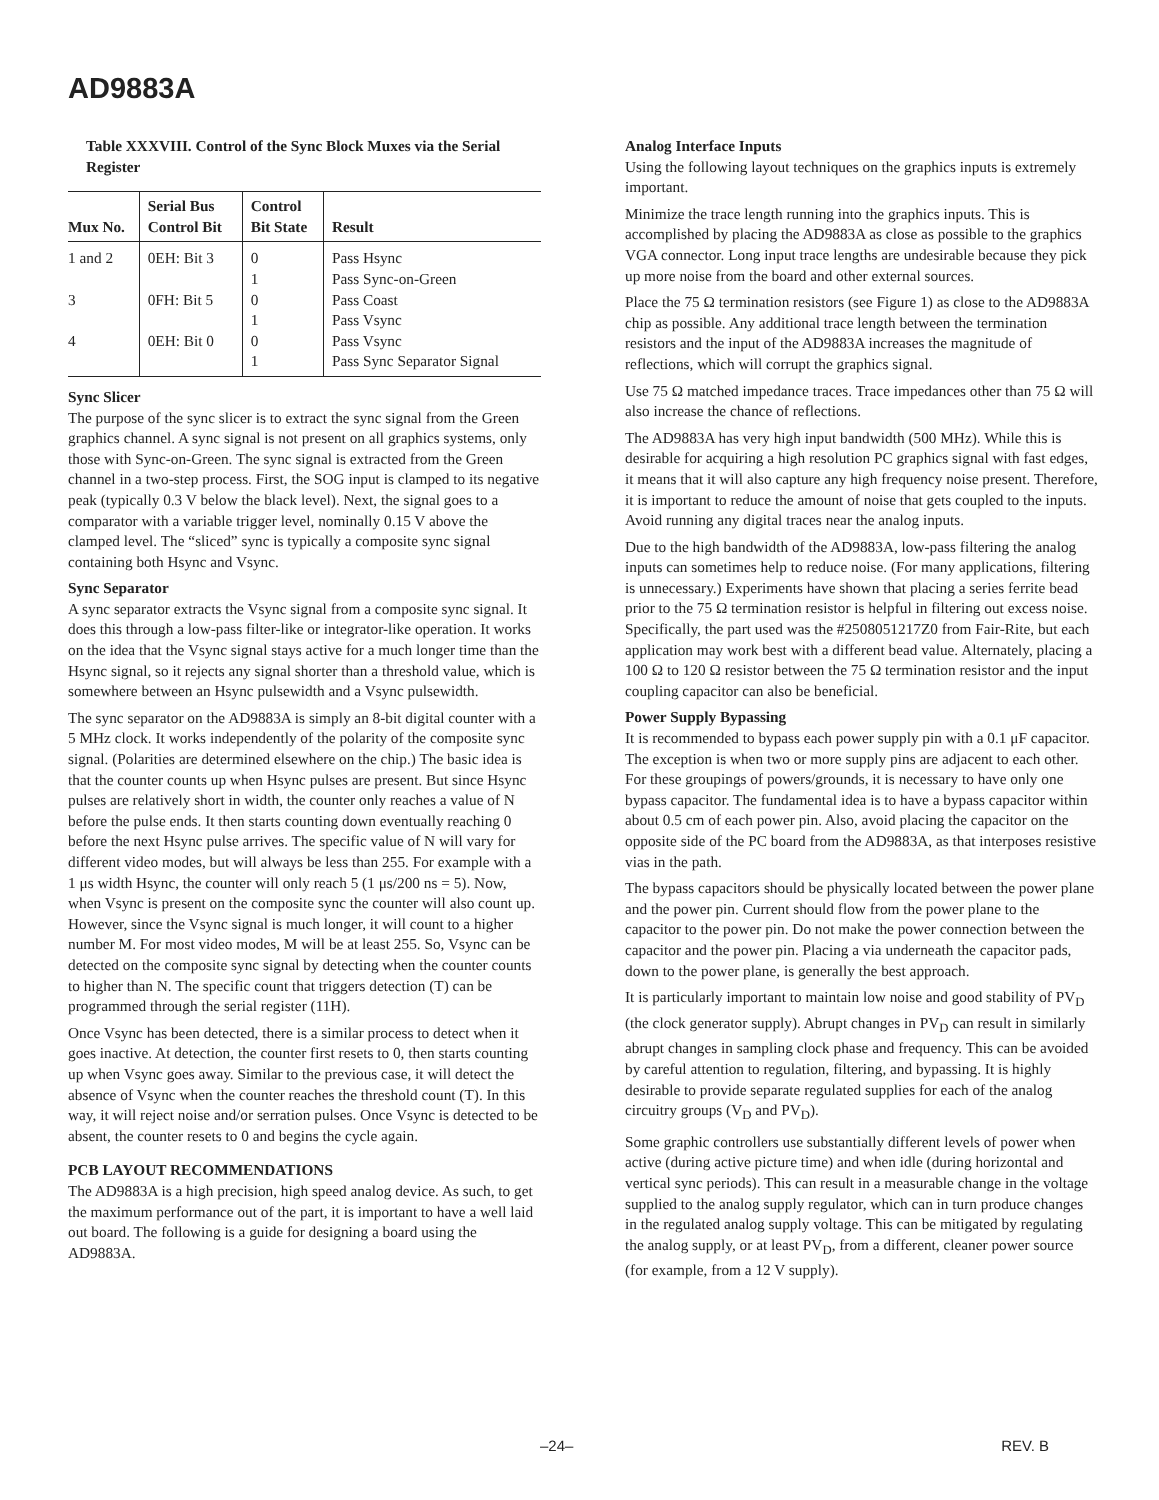AD9883A
Table XXXVIII. Control of the Sync Block Muxes via the Serial Register
| Mux No. | Serial Bus Control Bit | Control Bit State | Result |
| --- | --- | --- | --- |
| 1 and 2 | 0EH: Bit 3 | 0 1 | Pass Hsync Pass Sync-on-Green |
| 3 | 0FH: Bit 5 | 0 1 | Pass Coast Pass Vsync |
| 4 | 0EH: Bit 0 | 0 1 | Pass Vsync Pass Sync Separator Signal |
Sync Slicer
The purpose of the sync slicer is to extract the sync signal from the Green graphics channel. A sync signal is not present on all graphics systems, only those with Sync-on-Green. The sync signal is extracted from the Green channel in a two-step process. First, the SOG input is clamped to its negative peak (typically 0.3 V below the black level). Next, the signal goes to a comparator with a variable trigger level, nominally 0.15 V above the clamped level. The “sliced” sync is typically a composite sync signal containing both Hsync and Vsync.
Sync Separator
A sync separator extracts the Vsync signal from a composite sync signal. It does this through a low-pass filter-like or integrator-like operation. It works on the idea that the Vsync signal stays active for a much longer time than the Hsync signal, so it rejects any signal shorter than a threshold value, which is somewhere between an Hsync pulsewidth and a Vsync pulsewidth.
The sync separator on the AD9883A is simply an 8-bit digital counter with a 5 MHz clock. It works independently of the polarity of the composite sync signal. (Polarities are determined elsewhere on the chip.) The basic idea is that the counter counts up when Hsync pulses are present. But since Hsync pulses are relatively short in width, the counter only reaches a value of N before the pulse ends. It then starts counting down eventually reaching 0 before the next Hsync pulse arrives. The specific value of N will vary for different video modes, but will always be less than 255. For example with a 1 μs width Hsync, the counter will only reach 5 (1 μs/200 ns = 5). Now, when Vsync is present on the composite sync the counter will also count up. However, since the Vsync signal is much longer, it will count to a higher number M. For most video modes, M will be at least 255. So, Vsync can be detected on the composite sync signal by detecting when the counter counts to higher than N. The specific count that triggers detection (T) can be programmed through the serial register (11H).
Once Vsync has been detected, there is a similar process to detect when it goes inactive. At detection, the counter first resets to 0, then starts counting up when Vsync goes away. Similar to the previous case, it will detect the absence of Vsync when the counter reaches the threshold count (T). In this way, it will reject noise and/or serration pulses. Once Vsync is detected to be absent, the counter resets to 0 and begins the cycle again.
PCB LAYOUT RECOMMENDATIONS
The AD9883A is a high precision, high speed analog device. As such, to get the maximum performance out of the part, it is important to have a well laid out board. The following is a guide for designing a board using the AD9883A.
Analog Interface Inputs
Using the following layout techniques on the graphics inputs is extremely important.
Minimize the trace length running into the graphics inputs. This is accomplished by placing the AD9883A as close as possible to the graphics VGA connector. Long input trace lengths are undesirable because they pick up more noise from the board and other external sources.
Place the 75 Ω termination resistors (see Figure 1) as close to the AD9883A chip as possible. Any additional trace length between the termination resistors and the input of the AD9883A increases the magnitude of reflections, which will corrupt the graphics signal.
Use 75 Ω matched impedance traces. Trace impedances other than 75 Ω will also increase the chance of reflections.
The AD9883A has very high input bandwidth (500 MHz). While this is desirable for acquiring a high resolution PC graphics signal with fast edges, it means that it will also capture any high frequency noise present. Therefore, it is important to reduce the amount of noise that gets coupled to the inputs. Avoid running any digital traces near the analog inputs.
Due to the high bandwidth of the AD9883A, low-pass filtering the analog inputs can sometimes help to reduce noise. (For many applications, filtering is unnecessary.) Experiments have shown that placing a series ferrite bead prior to the 75 Ω termination resistor is helpful in filtering out excess noise. Specifically, the part used was the #2508051217Z0 from Fair-Rite, but each application may work best with a different bead value. Alternately, placing a 100 Ω to 120 Ω resistor between the 75 Ω termination resistor and the input coupling capacitor can also be beneficial.
Power Supply Bypassing
It is recommended to bypass each power supply pin with a 0.1 μF capacitor. The exception is when two or more supply pins are adjacent to each other. For these groupings of powers/grounds, it is necessary to have only one bypass capacitor. The fundamental idea is to have a bypass capacitor within about 0.5 cm of each power pin. Also, avoid placing the capacitor on the opposite side of the PC board from the AD9883A, as that interposes resistive vias in the path.
The bypass capacitors should be physically located between the power plane and the power pin. Current should flow from the power plane to the capacitor to the power pin. Do not make the power connection between the capacitor and the power pin. Placing a via underneath the capacitor pads, down to the power plane, is generally the best approach.
It is particularly important to maintain low noise and good stability of PV<sub>D</sub> (the clock generator supply). Abrupt changes in PV<sub>D</sub> can result in similarly abrupt changes in sampling clock phase and frequency. This can be avoided by careful attention to regulation, filtering, and bypassing. It is highly desirable to provide separate regulated supplies for each of the analog circuitry groups (V<sub>D</sub> and PV<sub>D</sub>).
Some graphic controllers use substantially different levels of power when active (during active picture time) and when idle (during horizontal and vertical sync periods). This can result in a measurable change in the voltage supplied to the analog supply regulator, which can in turn produce changes in the regulated analog supply voltage. This can be mitigated by regulating the analog supply, or at least PV<sub>D</sub>, from a different, cleaner power source (for example, from a 12 V supply).
–24– REV. B